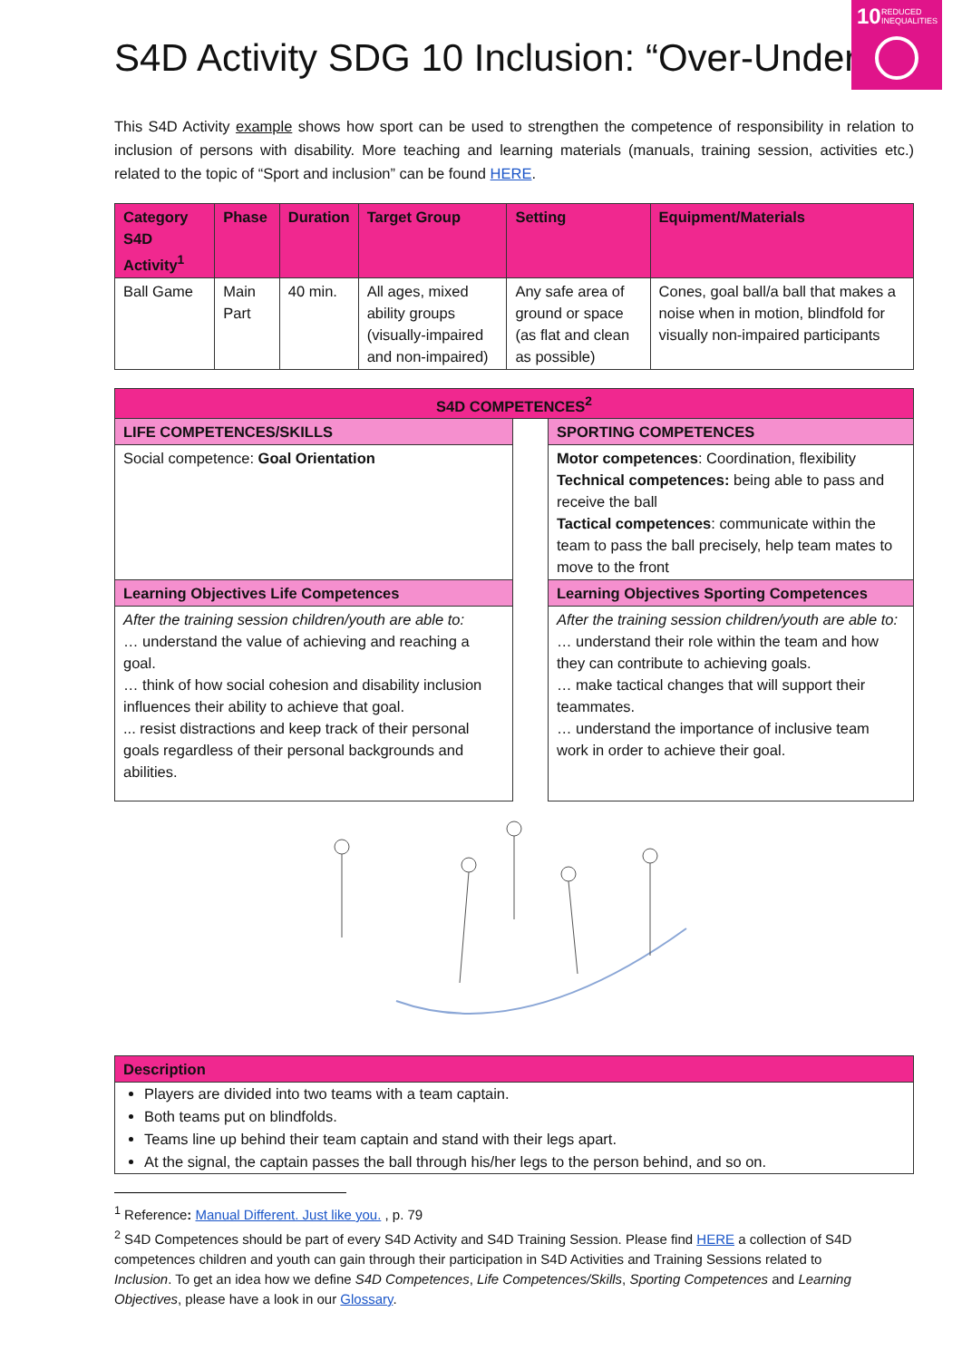10 REDUCED
INEQUALITIES
S4D Activity SDG 10 Inclusion: “Over-Under”
This S4D Activity example shows how sport can be used to strengthen the competence of responsibility in relation to inclusion of persons with disability. More teaching and learning materials (manuals, training session, activities etc.) related to the topic of “Sport and inclusion” can be found HERE.
| Category S4D Activity<sup>1</sup> | Phase | Duration | Target Group | Setting | Equipment/Materials |
| --- | --- | --- | --- | --- | --- |
| Ball Game | Main Part | 40 min. | All ages, mixed ability groups (visually-impaired and non-impaired) | Any safe area of ground or space (as flat and clean as possible) | Cones, goal ball/a ball that makes a noise when in motion, blindfold for visually non-impaired participants |
| S4D COMPETENCES<sup>2</sup> | | |
| --- | --- | --- |
| LIFE COMPETENCES/SKILLS | | SPORTING COMPETENCES |
| Social competence: Goal Orientation | | Motor competences : Coordination, flexibility Technical competences: being able to pass and receive the ball Tactical competences : communicate within the team to pass the ball precisely, help team mates to move to the front |
| Learning Objectives Life Competences | | Learning Objectives Sporting Competences |
| After the training session children/youth are able to: … understand the value of achieving and reaching a goal. … think of how social cohesion and disability inclusion influences their ability to achieve that goal. ... resist distractions and keep track of their personal goals regardless of their personal backgrounds and abilities. | | After the training session children/youth are able to: … understand their role within the team and how they can contribute to achieving goals. … make tactical changes that will support their teammates. … understand the importance of inclusive team work in order to achieve their goal. |
| Description |
| --- |
| Players are divided into two teams with a team captain. Both teams put on blindfolds. Teams line up behind their team captain and stand with their legs apart. At the signal, the captain passes the ball through his/her legs to the person behind, and so on. |
<sup>1</sup> Reference: Manual Different. Just like you. , p. 79
<sup>2</sup> S4D Competences should be part of every S4D Activity and S4D Training Session. Please find HERE a collection of S4D competences children and youth can gain through their participation in S4D Activities and Training Sessions related to Inclusion. To get an idea how we define S4D Competences, Life Competences/Skills, Sporting Competences and Learning Objectives, please have a look in our Glossary.